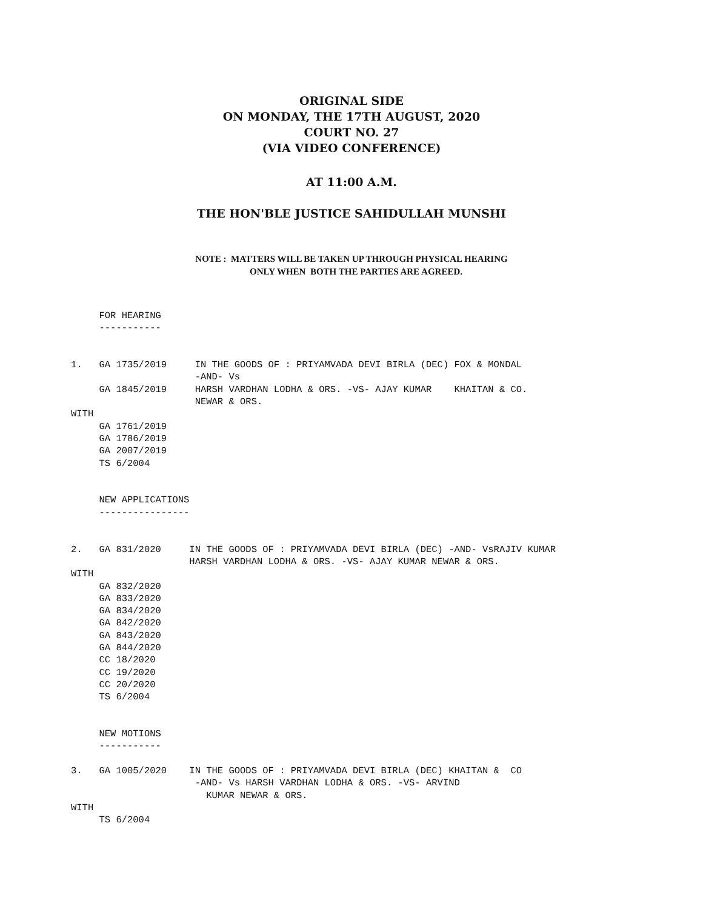ORIGINAL SIDE
ON MONDAY, THE 17TH AUGUST, 2020
COURT NO. 27
(VIA VIDEO CONFERENCE)
AT 11:00 A.M.
THE HON'BLE JUSTICE SAHIDULLAH MUNSHI
NOTE : MATTERS WILL BE TAKEN UP THROUGH PHYSICAL HEARING
ONLY WHEN BOTH THE PARTIES ARE AGREED.
     FOR HEARING
     -----------


1.   GA 1735/2019     IN THE GOODS OF : PRIYAMVADA DEVI BIRLA (DEC) FOX & MONDAL
                      -AND- Vs
     GA 1845/2019     HARSH VARDHAN LODHA & ORS. -VS- AJAY KUMAR    KHAITAN & CO.
                      NEWAR & ORS.
WITH
     GA 1761/2019
     GA 1786/2019
     GA 2007/2019
     TS 6/2004


     NEW APPLICATIONS
     ----------------


2.   GA 831/2020     IN THE GOODS OF : PRIYAMVADA DEVI BIRLA (DEC) -AND- VsRAJIV KUMAR
                     HARSH VARDHAN LODHA & ORS. -VS- AJAY KUMAR NEWAR & ORS.
WITH
     GA 832/2020
     GA 833/2020
     GA 834/2020
     GA 842/2020
     GA 843/2020
     GA 844/2020
     CC 18/2020
     CC 19/2020
     CC 20/2020
     TS 6/2004


     NEW MOTIONS
     -----------

3.   GA 1005/2020    IN THE GOODS OF : PRIYAMVADA DEVI BIRLA (DEC) KHAITAN &  CO
                      -AND- Vs HARSH VARDHAN LODHA & ORS. -VS- ARVIND
                        KUMAR NEWAR & ORS.
WITH
     TS 6/2004